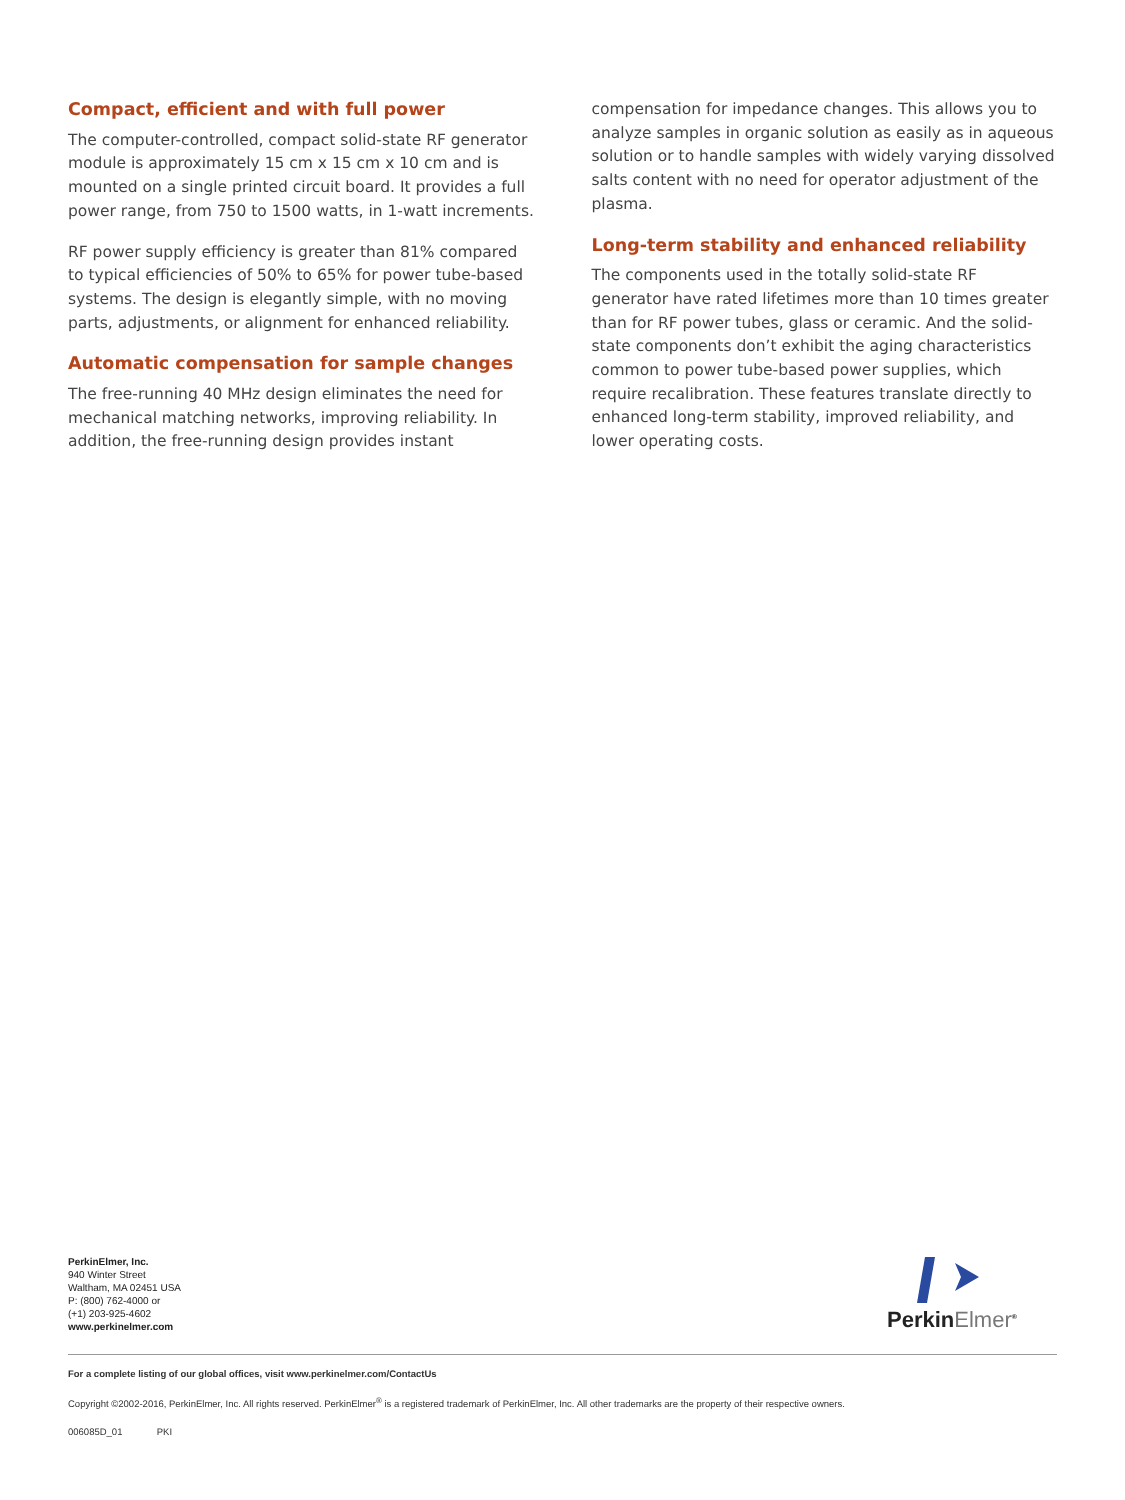Compact, efficient and with full power
The computer-controlled, compact solid-state RF generator module is approximately 15 cm x 15 cm x 10 cm and is mounted on a single printed circuit board. It provides a full power range, from 750 to 1500 watts, in 1-watt increments.
RF power supply efficiency is greater than 81% compared to typical efficiencies of 50% to 65% for power tube-based systems. The design is elegantly simple, with no moving parts, adjustments, or alignment for enhanced reliability.
Automatic compensation for sample changes
The free-running 40 MHz design eliminates the need for mechanical matching networks, improving reliability. In addition, the free-running design provides instant
compensation for impedance changes. This allows you to analyze samples in organic solution as easily as in aqueous solution or to handle samples with widely varying dissolved salts content with no need for operator adjustment of the plasma.
Long-term stability and enhanced reliability
The components used in the totally solid-state RF generator have rated lifetimes more than 10 times greater than for RF power tubes, glass or ceramic. And the solid-state components don’t exhibit the aging characteristics common to power tube-based power supplies, which require recalibration. These features translate directly to enhanced long-term stability, improved reliability, and lower operating costs.
PerkinElmer, Inc.
940 Winter Street
Waltham, MA 02451 USA
P: (800) 762-4000 or
(+1) 203-925-4602
www.perkinelmer.com
PerkinElmer<sup>®</sup>
For a complete listing of our global offices, visit www.perkinelmer.com/ContactUs
Copyright ©2002-2016, PerkinElmer, Inc. All rights reserved. PerkinElmer<sup>®</sup> is a registered trademark of PerkinElmer, Inc. All other trademarks are the property of their respective owners.
006085D_01 PKI